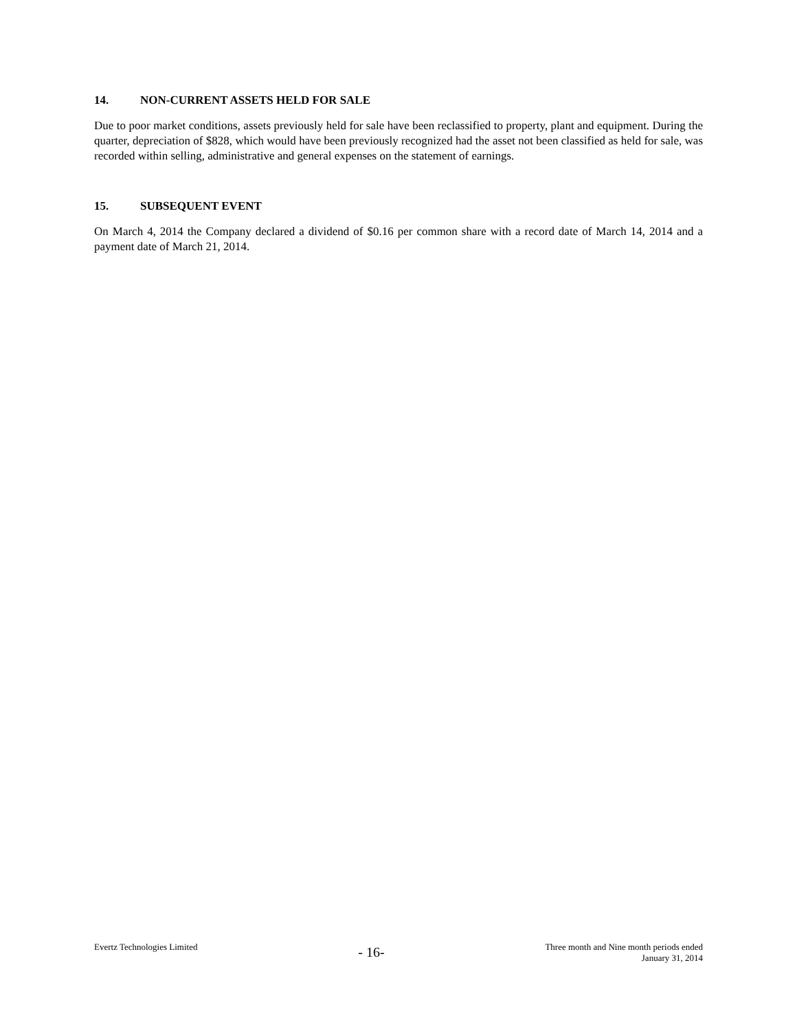14. NON-CURRENT ASSETS HELD FOR SALE
Due to poor market conditions, assets previously held for sale have been reclassified to property, plant and equipment. During the quarter, depreciation of $828, which would have been previously recognized had the asset not been classified as held for sale, was recorded within selling, administrative and general expenses on the statement of earnings.
15. SUBSEQUENT EVENT
On March 4, 2014 the Company declared a dividend of $0.16 per common share with a record date of March 14, 2014 and a payment date of March 21, 2014.
Evertz Technologies Limited
- 16-
Three month and Nine month periods ended
January 31, 2014